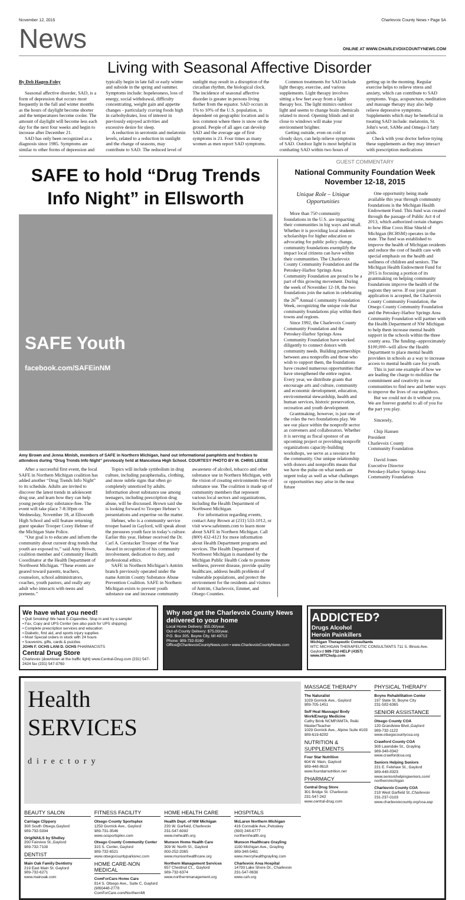November 12, 2015 Charlevoix County News • Page 5A
News
ONLINE AT WWW.CHARLEVOIXCOUNTYNEWS.COM
Living with Seasonal Affective Disorder
By Deb Hagen-Foley
Seasonal affective disorder, SAD, is a form of depression that occurs most frequently in the fall and winter months as the hours of daylight become shorter and the temperatures become cooler. The amount of daylight will become less each day for the next four weeks and begin to increase after December 21.
SAD has only been recognized as a diagnosis since 1985. Symptoms are similar to other forms of depression and typically begin in late fall or early winter and subside in the spring and summer. Symptoms include: hopelessness, loss of energy, social withdrawal, difficulty concentrating, weight gain and appetite changes - particularly craving foods high in carbohydrates, loss of interest in previously enjoyed activities and excessive desire for sleep.
A reduction in serotonin and melatonin levels, related to a reduction in sunlight and the change of seasons, may contribute to SAD. The reduced level of sunlight may result in a disruption of the circadian rhythm, the biological clock. The incidence of seasonal affective disorder is greater in persons living further from the equator. SAD occurs in 1% to 10% of the U.S. population, is dependent on geographic location and is less common where there is snow on the ground. People of all ages can develop SAD and the average age of first symptoms is 23. Four times as many women as men report SAD symptoms.
Common treatments for SAD include light therapy, exercise, and various supplements. Light therapy involves sitting a few feet away from a light therapy box. The light mimics outdoor light and seems to change brain chemicals related to mood. Opening blinds and sit close to windows will make your environment brighter.
Getting outside, even on cold or cloudy days, can help relieve symptoms of SAD. Outdoor light is most helpful in combating SAD within two hours of getting up in the morning. Regular exercise helps to relieve stress and anxiety, which can contribute to SAD symptoms. Yoga, acupuncture, meditation and massage therapy may also help relieve depressive symptoms. Supplements which may be beneficial in treating SAD include: melatonin, St. John's wort, SAMe and Omega-3 fatty acids.
Check with your doctor before trying these supplements as they may interact with prescription medications
SAFE to hold “Drug Trends Info Night” in Ellsworth
SAFE Youth
facebook.com/SAFEinNM
Amy Brown and Jenna Minish, members of SAFE in Northern Michigan, hand out informational pamphlets and freebies to attendees during “Drug Trends Info Night” previously held at Mancelona High School. COURTESY PHOTO BY M. CHRIS LEESE
After a successful first event, the local SAFE in Northern Michigan coalition has added another “Drug Trends Info Night” to its schedule. Adults are invited to discover the latest trends in adolescent drug use, and learn how they can help young people stay substance-free. The event will take place 7-8:30pm on Wednesday, November 18, at Ellsworth High School and will feature returning guest speaker Trooper Corey Hebner of the Michigan State Police.
“Our goal is to educate and inform the community about current drug trends that youth are exposed to,” said Amy Brown, coalition member and Community Health Coordinator at the Health Department of Northwest Michigan. “These events are geared toward parents, teachers, counselors, school administrators, coaches, youth pastors, and really any adult who interacts with teens and preteens.”
Topics will include symbolism in drug culture, including paraphernalia, clothing, and more subtle signs that often go completely unnoticed by adults. Information about substance use among teenagers, including prescription drug abuse, will be discussed. Brown said she is looking forward to Trooper Hebner’s presentations and expertise on the matter.
Hebner, who is a community service trooper based in Gaylord, will speak about the pressures youth face in today’s culture. Earlier this year, Hebner received the Dr. Carl A. Gerstacker Trooper of the Year Award in recognition of his community involvement, dedication to duty, and professional ethics.
SAFE in Northern Michigan’s Antrim branch previously operated under the name Antrim County Substance Abuse Prevention Coalition. SAFE in Northern Michigan exists to prevent youth substance use and increase community awareness of alcohol, tobacco and other substance use in Northern Michigan, with the vision of creating environments free of substance use. The coalition is made up of community members that represent various local sectors and organizations, including the Health Department of Northwest Michigan.
For information regarding events, contact Amy Brown at (231) 533-1012, or visit www.safeinnm.com to learn more about SAFE in Northern Michigan. Call (800) 432-4121 for more information about Health Department programs and services. The Health Department of Northwest Michigan is mandated by the Michigan Public Health Code to promote wellness, prevent disease, provide quality healthcare, address health problems of vulnerable populations, and protect the environment for the residents and visitors of Antrim, Charlevoix, Emmet, and Otsego Counties.
GUEST COMMENTARY
National Community Foundation Week
November 12-18, 2015
Unique Role – Unique Opportunities
More than 750 community foundations in the U.S. are impacting their communities in big ways and small. Whether it is providing local students scholarships for higher education or advocating for public policy change, community foundations exemplify the impact local citizens can have within their communities. The Charlevoix County Community Foundation and the Petoskey-Harbor Springs Area Community Foundation are proud to be a part of this growing movement. During the week of November 12-18, the two foundations join the nation in celebrating the 26<sup>th</sup> Annual Community Foundation Week, recognizing the unique role that community foundations play within their towns and regions.
Since 1992, the Charlevoix County Community Foundation and the Petoskey-Harbor Springs Area Community Foundation have worked diligently to connect donors with community needs. Building partnerships between area nonprofits and those who wish to support them, the foundations have created numerous opportunities that have strengthened the entire region. Every year, we distribute grants that encourage arts and culture, community and economic development, education, environmental stewardship, health and human services, historic preservation, recreation and youth development.
Grantmaking, however, is just one of the roles the two foundations play. We see our place within the nonprofit sector as conveners and collaborators. Whether it is serving as fiscal sponsor of an upcoming project or providing nonprofit organizations capacity-building workshops, we serve as a resource for the community. Our unique relationship with donors and nonprofits means that we have the pulse on what needs are urgent today as well as what challenges or opportunities may arise in the near future
One opportunity being made available this year through community foundations is the Michigan Health Endowment Fund. This fund was created through the passage of Public Act 4 of 2013, which authorized certain changes to how Blue Cross Blue Shield of Michigan (BCBSM) operates in the state. The fund was established to improve the health of Michigan residents and reduce the cost of health care with special emphasis on the health and wellness of children and seniors. The Michigan Health Endowment Fund for 2015 is focusing a portion of its grantmaking on helping community foundations improve the health of the regions they serve. If our joint grant application is accepted, the Charlevoix County Community Foundation, the Otsego County Community Foundation and the Petoskey-Harbor Springs Area Community Foundation will partner with the Health Department of NW Michigan to help them increase mental health support in the schools within the three county area. The funding--approximately $100,000--will allow the Health Department to place mental health providers in schools as a way to increase access to mental health care for youth.
This is just one example of how we are leading the charge to mobilize the commitment and creativity in our communities to find new and better ways to improve the lives of our neighbors.
But we could not do it without you. We are forever grateful to all of you for the part you play.
Sincerely,
Chip Hansen
President
Charlevoix County
Community Foundation
David Jones
Executive Director
Petoskey-Harbor Springs Area
Community Foundation
We have what you need!
• Quit Smoking! We have E-Cigarettes. Stop in and try a sample!
• Fax, Copy and UPS Center (we also pack for UPS shipping)
• Complete prescription services and education
• Diabetic, first aid, and sports injury supplies
• Most Special orders in stock with 24 hours
• Souvenirs, gifts, cards & puzzles
JOHN F. OCHS LANI D. OCHS PHARMACISTS
Central Drug Store
Charlevoix (downtown at the traffic light) www.Central-Drug.com (231) 547-2424 fax (231) 547-0760
Why not get the Charlevoix County News delivered to your home
Local Home Delivery: $55.00/year.
Out-of-County Delivery: $75.00/year.
P.O. Box 205, Boyne City, MI 49712
Phone: 989-732-8160
Office@CharlevoixCountyNews.com • www.CharlevoixCountyNews.com
ADDICTED?
Drugs Alcohol
Heroin Painkillers
Michigan Therapeutic Consultants
MTC MICHIGAN THERAPEUTIC CONSULTANTS 711 S. Illinois Ave. Gaylord 989-732-HELP (4357)
www.MTChelp.com
Health
SERVICES
directory
MASSAGE THERAPY
The Naturalist
1029 Gornick Ave., Gaylord
989-705-1451
Self Heal Massage/ Body Work/Energy Medicine
Cathy Brink NCMP/AMTA, Reiki Master/Teacher
1029 Gornick Ave., Alpine Suite #103
989-619-6282
NUTRITION & SUPPLEMENTS
Four Star Nutrition
604 W. Main, Gaylord
989-448-8618
www.fourstarnutrition.net
PHARMACY
Central Drug Store
301 Bridge St. Charlevoix
231-547-242
www.central-drug.com
PHYSICAL THERAPY
Boyne Rehabilitation Center
197 State St, Boyne City
231-582-6365
SENIOR ASSISTANCE
Otsego County COA
120 Grandview Blvd.,Gaylord
989-732-1122
www.otsegocountycoa.org
Crawford County COA
308 Lawndale St., Grayling
989-348-8342
www.crawfordcoa.org
Seniors Helping Seniors
221 E. Felshaw St., Gaylord
989-448-8323
www.seniorshelpingseniors.com/ northernmichigan
Charlevoix County COA
218 West Garfield St.,Charlevoix
231-237-0103
www.charlevoixcounty.org/coa.asp
BEAUTY SALON
Carriage Clippery
308 South Otsego,Gaylord
989-732-5094
OrigiNAILS by Shelley
200 Fairview St.,Gaylord
989-732-7100
DENTIST
Main Oak Family Dentistry
219 East Main St. Gaylord
989-732-6271
www.mainoak.com
FITNESS FACILITY
Otsego County Sportsplex
1250 Gornick Ave., Gaylord
989-731-3546
www.ocsportsplex.com
Otsego County Community Center
315 S. Center, Gaylord
989-732-6521
www.otsegocountyparksrec.com
HOME CARE-NON MEDICAL
ComForCare Home Care
814 S. Otsego Ave., Suite C, Gaylord
(989)448-2778
ComForCare.com/NorthernMI
HOME HEALTH CARE
Health Dept. of NW Michigan
220 W. Garfield, Charlevoix
231-547-6092
www.nwhealth.org
Munson Home Health Care
309 W. North St., Gaylord
800-252-2065
www.munsonhealthcare.org
Northern Management Services
657 Chestnut Ct.,. Gaylord
989-732-6374
www.northernmanagement.org
HOSPITALS
McLaren Northern Michigan
416 Connable Ave.,Petoskey
(800) 248-6777
northernhealth.org
Munson Healthcare Grayling
1100 Michigan Ave., Grayling
989-348-5461
www.mercyhealthgrayling.com
Charlevoix Area Hospital
14700 Lake Shore Dr., Charlevoix
231-547-8630
www.cah.org